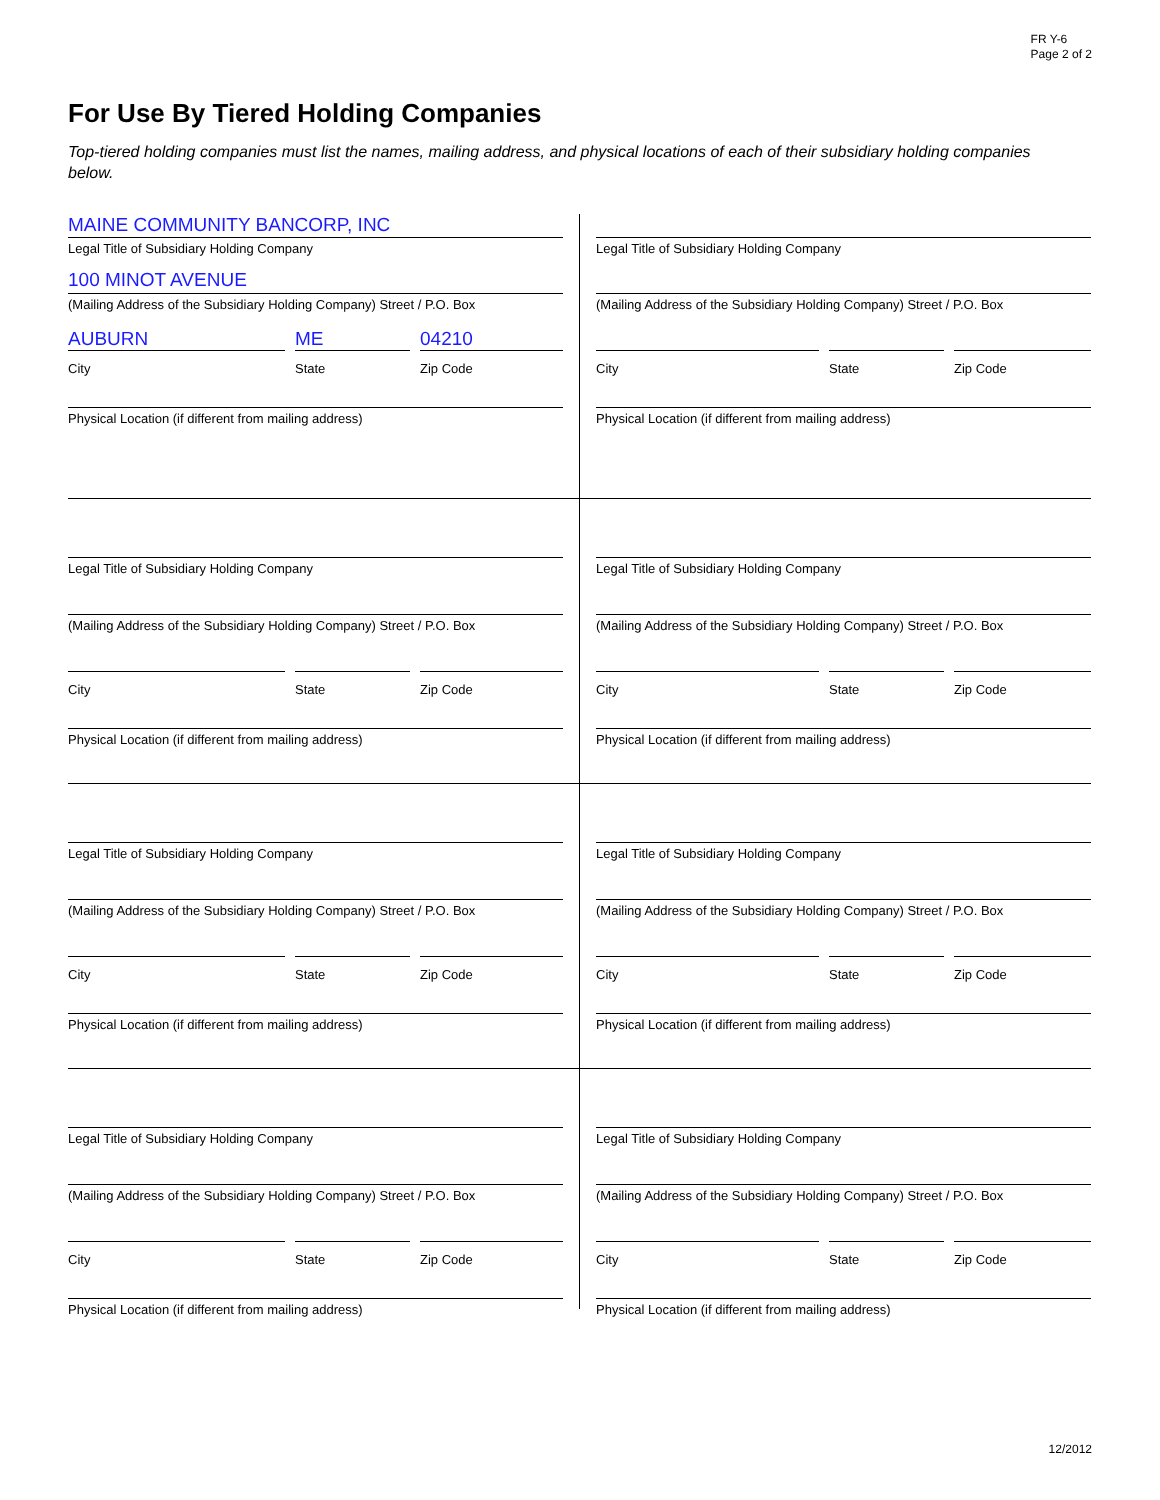FR Y-6
Page 2 of 2
For Use By Tiered Holding Companies
Top-tiered holding companies must list the names, mailing address, and physical locations of each of their subsidiary holding companies below.
MAINE COMMUNITY BANCORP, INC
Legal Title of Subsidiary Holding Company
100 MINOT AVENUE
(Mailing Address of the Subsidiary Holding Company) Street / P.O. Box
AUBURN
City
ME
State
04210
Zip Code
Physical Location (if different from mailing address)
Legal Title of Subsidiary Holding Company
(Mailing Address of the Subsidiary Holding Company) Street / P.O. Box
City State Zip Code
Physical Location (if different from mailing address)
Legal Title of Subsidiary Holding Company
(Mailing Address of the Subsidiary Holding Company) Street / P.O. Box
City State Zip Code
Physical Location (if different from mailing address)
Legal Title of Subsidiary Holding Company
(Mailing Address of the Subsidiary Holding Company) Street / P.O. Box
City State Zip Code
Physical Location (if different from mailing address)
Legal Title of Subsidiary Holding Company
(Mailing Address of the Subsidiary Holding Company) Street / P.O. Box
City State Zip Code
Physical Location (if different from mailing address)
Legal Title of Subsidiary Holding Company
(Mailing Address of the Subsidiary Holding Company) Street / P.O. Box
City State Zip Code
Physical Location (if different from mailing address)
Legal Title of Subsidiary Holding Company
(Mailing Address of the Subsidiary Holding Company) Street / P.O. Box
City State Zip Code
Physical Location (if different from mailing address)
Legal Title of Subsidiary Holding Company
(Mailing Address of the Subsidiary Holding Company) Street / P.O. Box
City State Zip Code
Physical Location (if different from mailing address)
12/2012